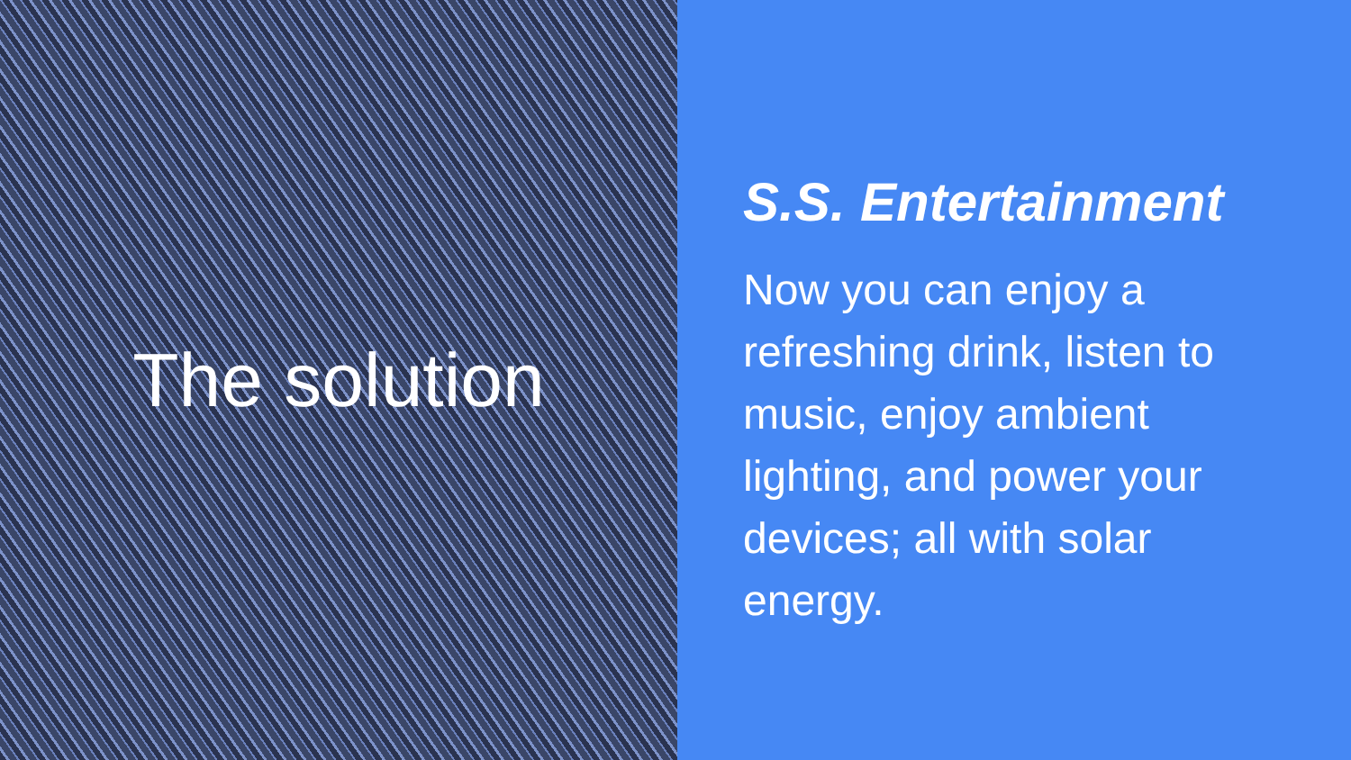The solution
S.S. Entertainment
Now you can enjoy a refreshing drink, listen to music, enjoy ambient lighting, and power your devices; all with solar energy.